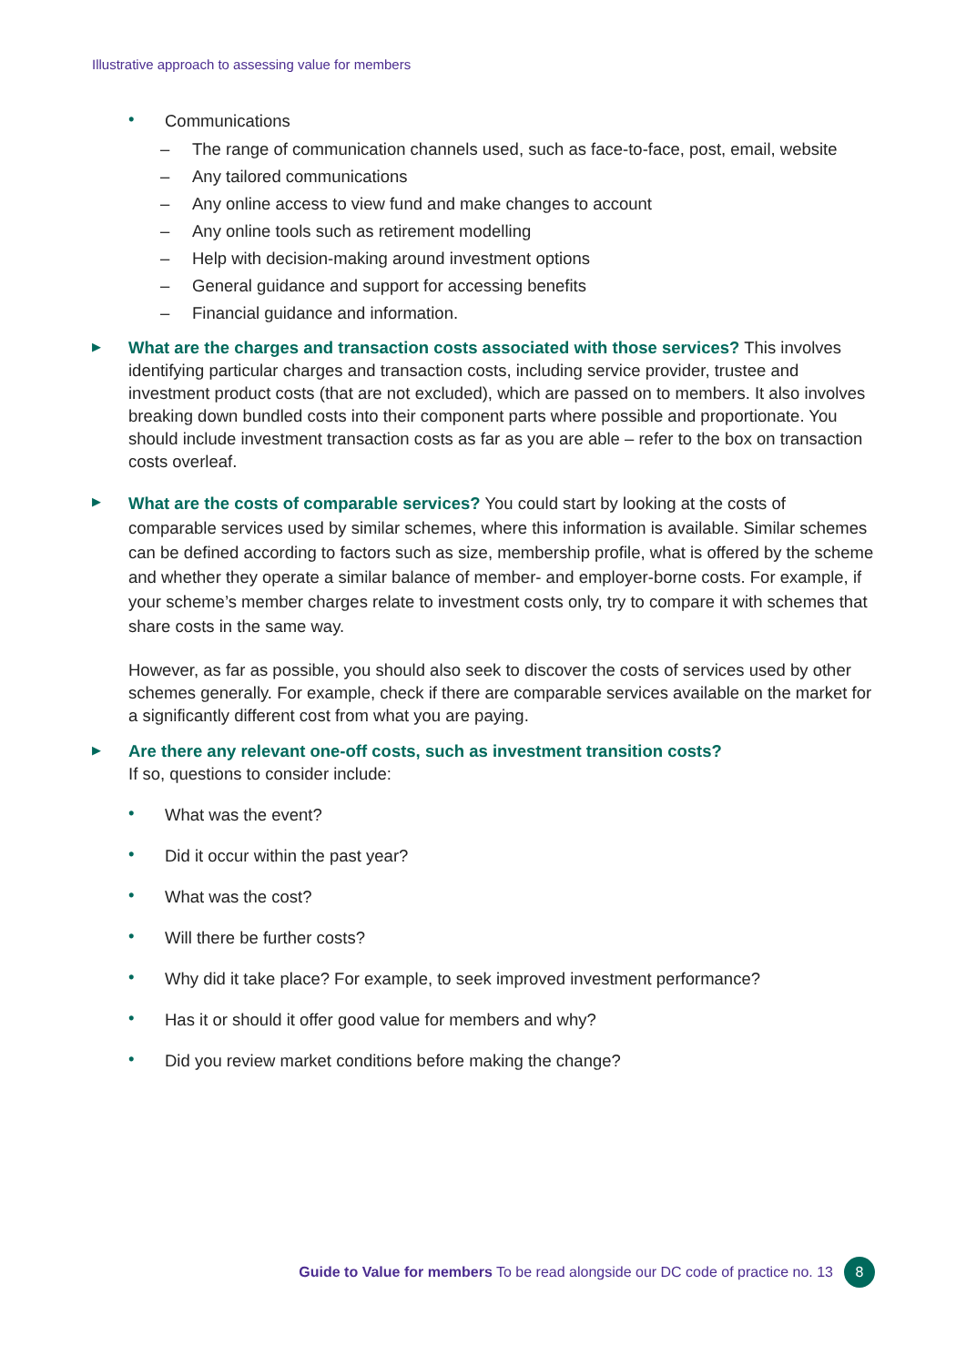Illustrative approach to assessing value for members
•
Communications
– The range of communication channels used, such as face-to-face, post, email, website
– Any tailored communications
– Any online access to view fund and make changes to account
– Any online tools such as retirement modelling
– Help with decision-making around investment options
– General guidance and support for accessing benefits
– Financial guidance and information.
▶
What are the charges and transaction costs associated with those services? This involves identifying particular charges and transaction costs, including service provider, trustee and investment product costs (that are not excluded), which are passed on to members. It also involves breaking down bundled costs into their component parts where possible and proportionate. You should include investment transaction costs as far as you are able – refer to the box on transaction costs overleaf.
▶
What are the costs of comparable services? You could start by looking at the costs of comparable services used by similar schemes, where this information is available. Similar schemes can be defined according to factors such as size, membership profile, what is offered by the scheme and whether they operate a similar balance of member- and employer-borne costs. For example, if your scheme’s member charges relate to investment costs only, try to compare it with schemes that share costs in the same way.
However, as far as possible, you should also seek to discover the costs of services used by other schemes generally. For example, check if there are comparable services available on the market for a significantly different cost from what you are paying.
▶
Are there any relevant one-off costs, such as investment transition costs?
If so, questions to consider include:
•
What was the event?
•
Did it occur within the past year?
•
What was the cost?
•
Will there be further costs?
•
Why did it take place? For example, to seek improved investment performance?
•
Has it or should it offer good value for members and why?
•
Did you review market conditions before making the change?
Guide to Value for members To be read alongside our DC code of practice no. 13 8